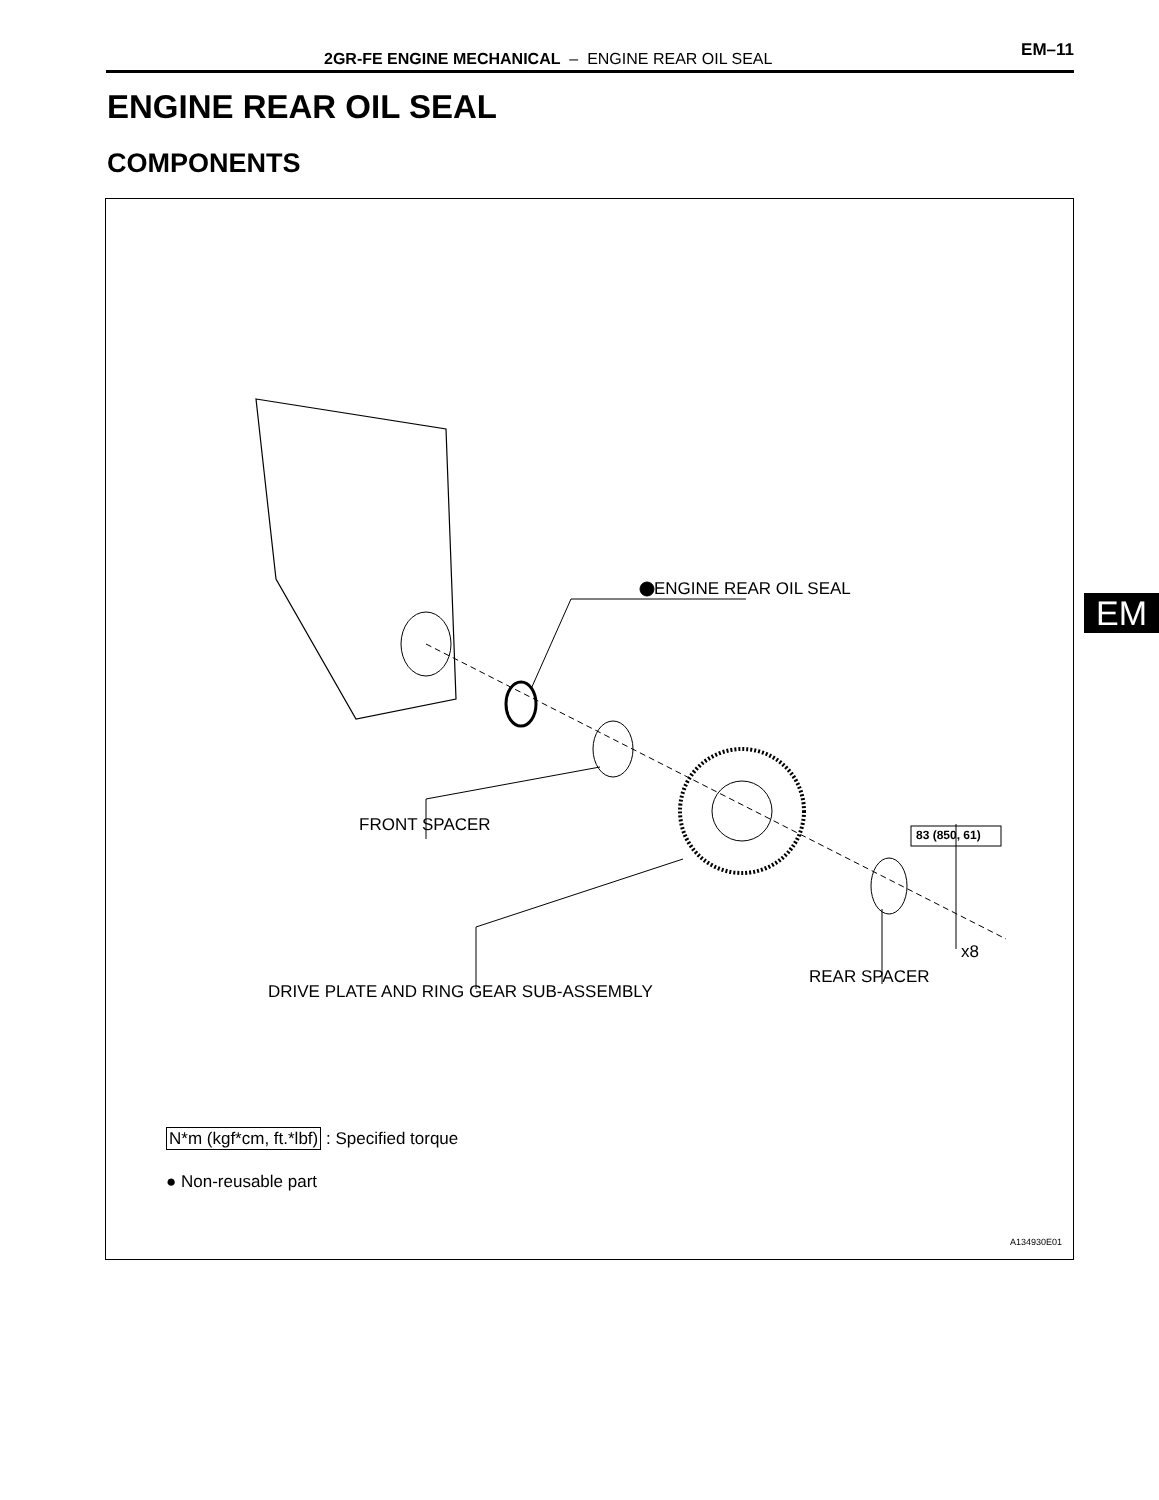2GR-FE ENGINE MECHANICAL – ENGINE REAR OIL SEAL EM–11
ENGINE REAR OIL SEAL
COMPONENTS
ENGINE REAR OIL SEAL
FRONT SPACER 83 (850, 61)
x8
REAR SPACER
DRIVE PLATE AND RING GEAR SUB-ASSEMBLY
N*m (kgf*cm, ft.*lbf) : Specified torque
● Non-reusable part
A134930E01
EM